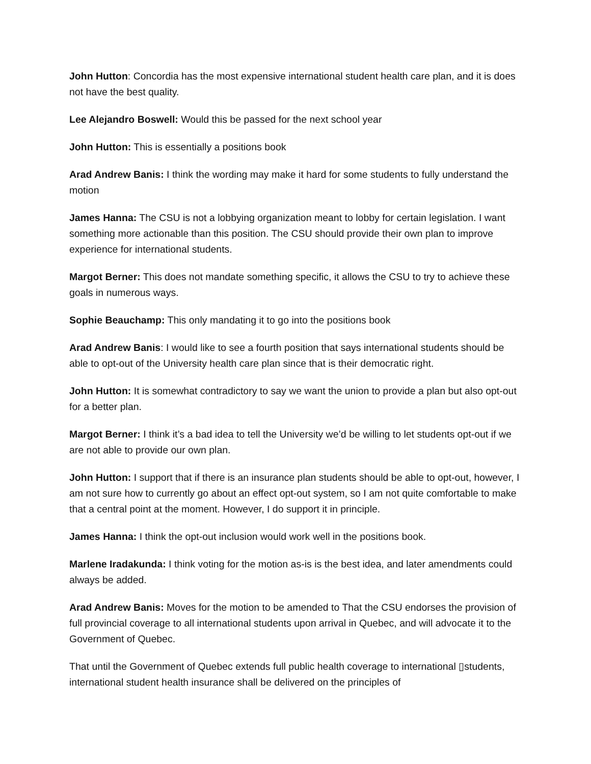John Hutton: Concordia has the most expensive international student health care plan, and it is does not have the best quality.
Lee Alejandro Boswell: Would this be passed for the next school year
John Hutton: This is essentially a positions book
Arad Andrew Banis: I think the wording may make it hard for some students to fully understand the motion
James Hanna: The CSU is not a lobbying organization meant to lobby for certain legislation. I want something more actionable than this position. The CSU should provide their own plan to improve experience for international students.
Margot Berner: This does not mandate something specific, it allows the CSU to try to achieve these goals in numerous ways.
Sophie Beauchamp: This only mandating it to go into the positions book
Arad Andrew Banis: I would like to see a fourth position that says international students should be able to opt-out of the University health care plan since that is their democratic right.
John Hutton: It is somewhat contradictory to say we want the union to provide a plan but also opt-out for a better plan.
Margot Berner: I think it’s a bad idea to tell the University we’d be willing to let students opt-out if we are not able to provide our own plan.
John Hutton: I support that if there is an insurance plan students should be able to opt-out, however, I am not sure how to currently go about an effect opt-out system, so I am not quite comfortable to make that a central point at the moment. However, I do support it in principle.
James Hanna: I think the opt-out inclusion would work well in the positions book.
Marlene Iradakunda: I think voting for the motion as-is is the best idea, and later amendments could always be added.
Arad Andrew Banis: Moves for the motion to be amended to That the CSU endorses the provision of full provincial coverage to all international students upon arrival in Quebec, and will advocate it to the Government of Quebec.
That until the Government of Quebec extends full public health coverage to international ▯students, international student health insurance shall be delivered on the principles of